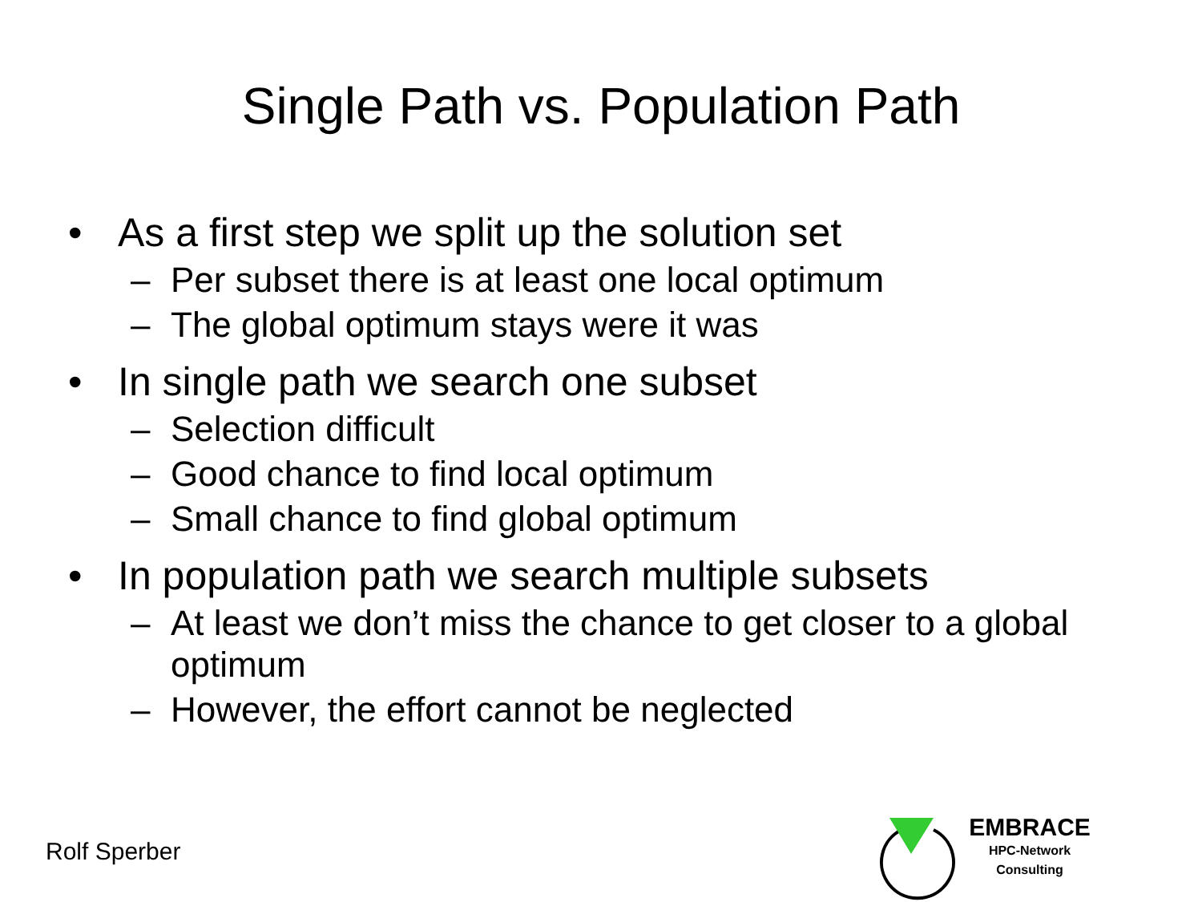Single Path vs. Population Path
• As a first step we split up the solution set
– Per subset there is at least one local optimum
– The global optimum stays were it was
• In single path we search one subset
– Selection difficult
– Good chance to find local optimum
– Small chance to find global optimum
• In population path we search multiple subsets
– At least we don’t miss the chance to get closer to a global optimum
– However, the effort cannot be neglected
Rolf Sperber
EMBRACE
HPC-Network
Consulting